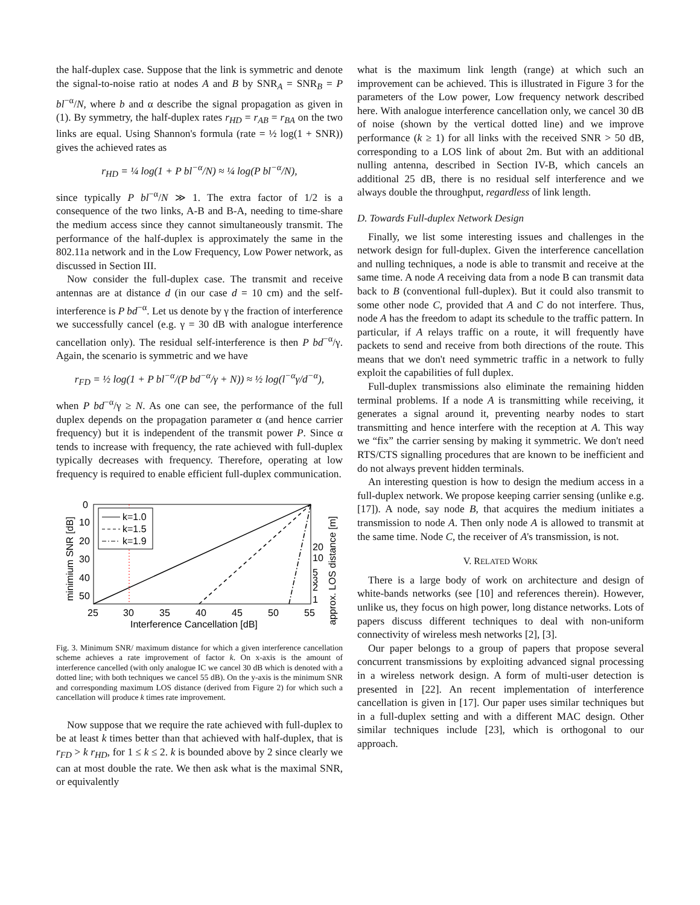the half-duplex case. Suppose that the link is symmetric and denote the signal-to-noise ratio at nodes A and B by SNR<sub>A</sub> = SNR<sub>B</sub> = P bl<sup>−α</sup>/N, where b and α describe the signal propagation as given in (1). By symmetry, the half-duplex rates r<sub>HD</sub> = r<sub>AB</sub> = r<sub>BA</sub> on the two links are equal. Using Shannon's formula (rate = ½ log(1 + SNR)) gives the achieved rates as
r<sub>HD</sub> = ¼ log(1 + P bl<sup>−α</sup>/N) ≈ ¼ log(P bl<sup>−α</sup>/N),
since typically P bl<sup>−α</sup>/N ≫ 1. The extra factor of 1/2 is a consequence of the two links, A-B and B-A, needing to time-share the medium access since they cannot simultaneously transmit. The performance of the half-duplex is approximately the same in the 802.11a network and in the Low Frequency, Low Power network, as discussed in Section III.
Now consider the full-duplex case. The transmit and receive antennas are at distance d (in our case d = 10 cm) and the self-interference is P bd<sup>−α</sup>. Let us denote by γ the fraction of interference we successfully cancel (e.g. γ = 30 dB with analogue interference cancellation only). The residual self-interference is then P bd<sup>−α</sup>/γ. Again, the scenario is symmetric and we have
r<sub>FD</sub> = ½ log(1 + P bl<sup>−α</sup>/(P bd<sup>−α</sup>/γ + N)) ≈ ½ log(l<sup>−α</sup>γ/d<sup>−α</sup>),
when P bd<sup>−α</sup>/γ ≥ N. As one can see, the performance of the full duplex depends on the propagation parameter α (and hence carrier frequency) but it is independent of the transmit power P. Since α tends to increase with frequency, the rate achieved with full-duplex typically decreases with frequency. Therefore, operating at low frequency is required to enable efficient full-duplex communication.
k=1.0
k=1.5
k=1.9
0
10
20
30
40
50
25
30
35
40
45
50
55
20
10
5
3
2
1
Interference Cancellation [dB]
minimium SNR [dB]
approx. LOS distance [m]
Fig. 3. Minimum SNR/ maximum distance for which a given interference cancellation scheme achieves a rate improvement of factor k. On x-axis is the amount of interference cancelled (with only analogue IC we cancel 30 dB which is denoted with a dotted line; with both techniques we cancel 55 dB). On the y-axis is the minimum SNR and corresponding maximum LOS distance (derived from Figure 2) for which such a cancellation will produce k times rate improvement.
Now suppose that we require the rate achieved with full-duplex to be at least k times better than that achieved with half-duplex, that is r<sub>FD</sub> > k r<sub>HD</sub>, for 1 ≤ k ≤ 2. k is bounded above by 2 since clearly we can at most double the rate. We then ask what is the maximal SNR, or equivalently
what is the maximum link length (range) at which such an improvement can be achieved. This is illustrated in Figure 3 for the parameters of the Low power, Low frequency network described here. With analogue interference cancellation only, we cancel 30 dB of noise (shown by the vertical dotted line) and we improve performance (k ≥ 1) for all links with the received SNR > 50 dB, corresponding to a LOS link of about 2m. But with an additional nulling antenna, described in Section IV-B, which cancels an additional 25 dB, there is no residual self interference and we always double the throughput, regardless of link length.
D. Towards Full-duplex Network Design
Finally, we list some interesting issues and challenges in the network design for full-duplex. Given the interference cancellation and nulling techniques, a node is able to transmit and receive at the same time. A node A receiving data from a node B can transmit data back to B (conventional full-duplex). But it could also transmit to some other node C, provided that A and C do not interfere. Thus, node A has the freedom to adapt its schedule to the traffic pattern. In particular, if A relays traffic on a route, it will frequently have packets to send and receive from both directions of the route. This means that we don't need symmetric traffic in a network to fully exploit the capabilities of full duplex.
Full-duplex transmissions also eliminate the remaining hidden terminal problems. If a node A is transmitting while receiving, it generates a signal around it, preventing nearby nodes to start transmitting and hence interfere with the reception at A. This way we “fix” the carrier sensing by making it symmetric. We don't need RTS/CTS signalling procedures that are known to be inefficient and do not always prevent hidden terminals.
An interesting question is how to design the medium access in a full-duplex network. We propose keeping carrier sensing (unlike e.g. [17]). A node, say node B, that acquires the medium initiates a transmission to node A. Then only node A is allowed to transmit at the same time. Node C, the receiver of A's transmission, is not.
V. RELATED WORK
There is a large body of work on architecture and design of white-bands networks (see [10] and references therein). However, unlike us, they focus on high power, long distance networks. Lots of papers discuss different techniques to deal with non-uniform connectivity of wireless mesh networks [2], [3].
Our paper belongs to a group of papers that propose several concurrent transmissions by exploiting advanced signal processing in a wireless network design. A form of multi-user detection is presented in [22]. An recent implementation of interference cancellation is given in [17]. Our paper uses similar techniques but in a full-duplex setting and with a different MAC design. Other similar techniques include [23], which is orthogonal to our approach.